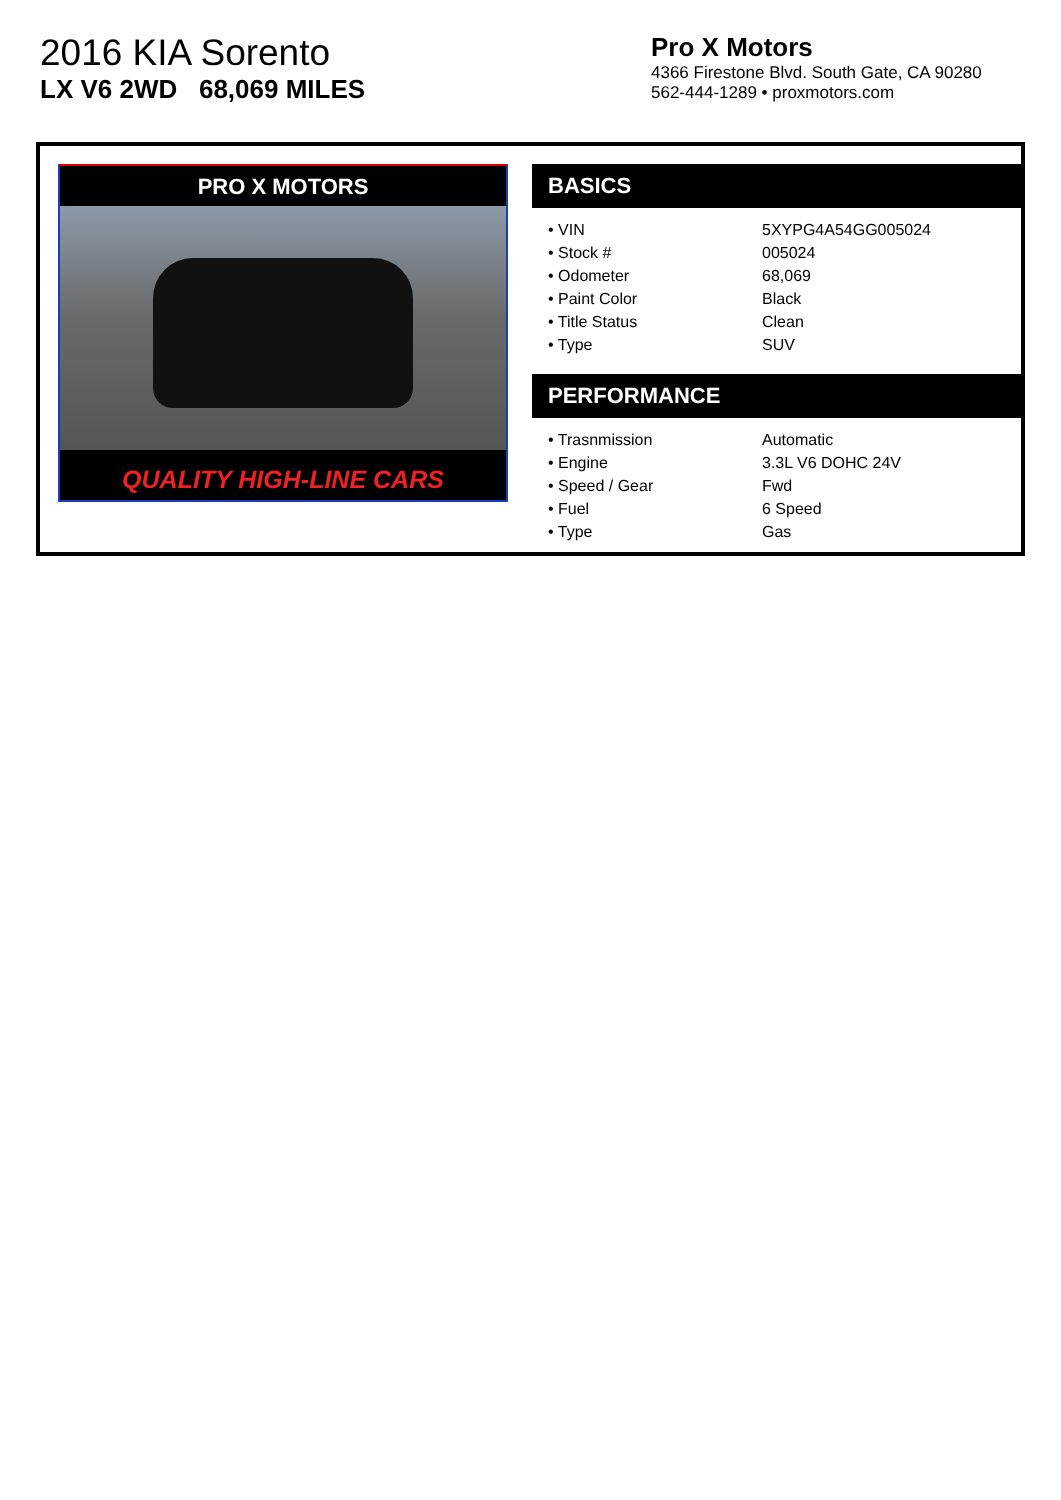2016 KIA Sorento
LX V6 2WD 68,069 MILES
Pro X Motors
4366 Firestone Blvd. South Gate, CA 90280
562-444-1289 • proxmotors.com
PRO X MOTORS
QUALITY HIGH-LINE CARS
BASICS
| • VIN | 5XYPG4A54GG005024 |
| • Stock # | 005024 |
| • Odometer | 68,069 |
| • Paint Color | Black |
| • Title Status | Clean |
| • Type | SUV |
PERFORMANCE
| • Trasnmission | Automatic |
| • Engine | 3.3L V6 DOHC 24V |
| • Speed / Gear | Fwd |
| • Fuel | 6 Speed |
| • Type | Gas |